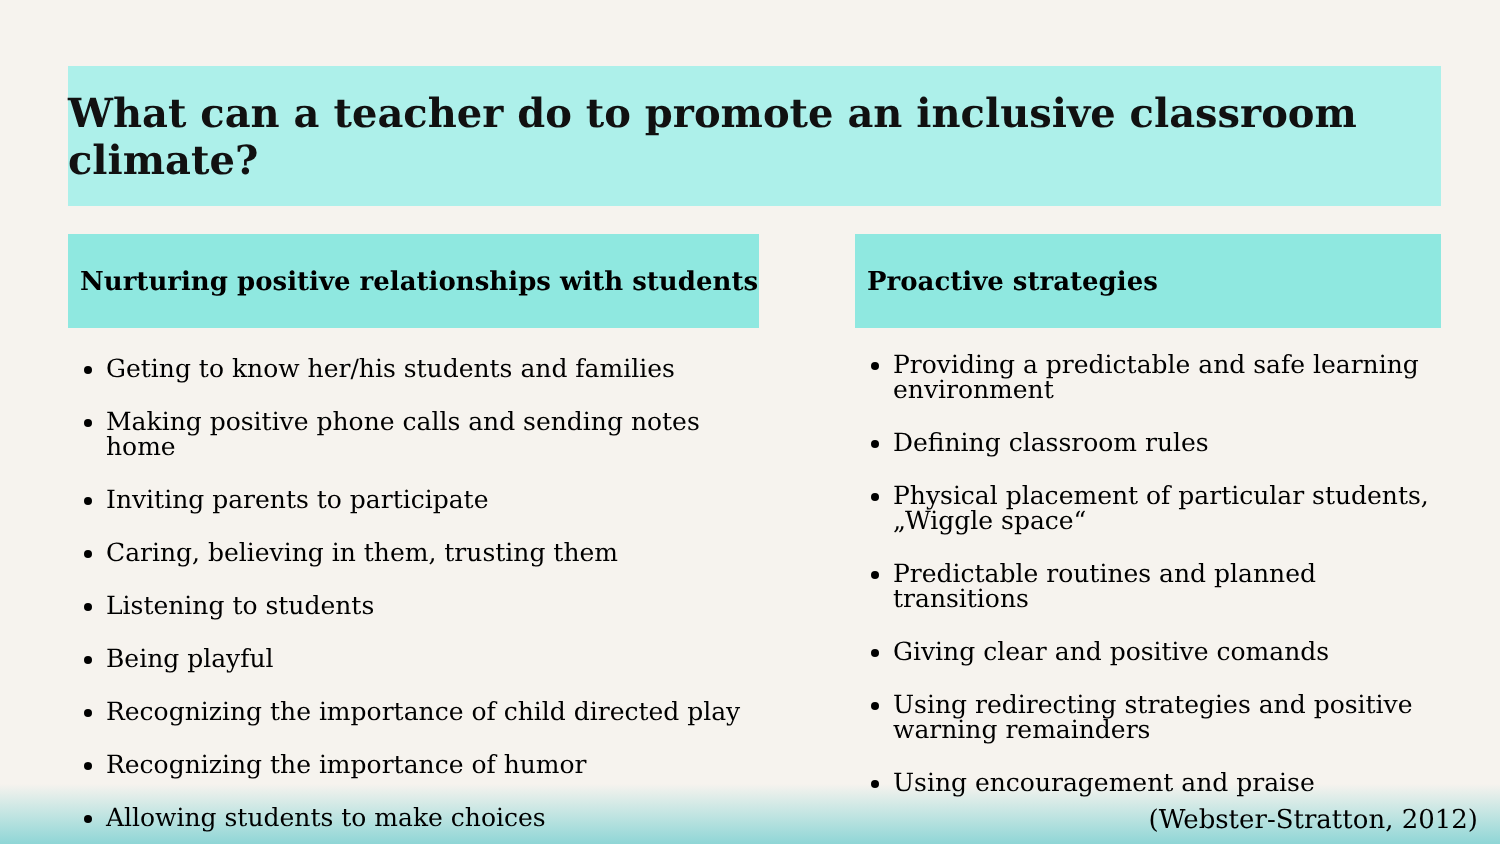What can a teacher do to promote an inclusive classroom climate?
Nurturing positive relationships with students
Geting to know her/his students and families
Making positive phone calls and sending notes home
Inviting parents to participate
Caring, believing in them, trusting them
Listening to students
Being playful
Recognizing the importance of child directed play
Recognizing the importance of humor
Allowing students to make choices
Proactive strategies
Providing a predictable and safe learning environment
Defining classroom rules
Physical placement of particular students, „Wiggle space“
Predictable routines and planned transitions
Giving clear and positive comands
Using redirecting strategies and positive warning remainders
Using encouragement and praise
(Webster-Stratton, 2012)